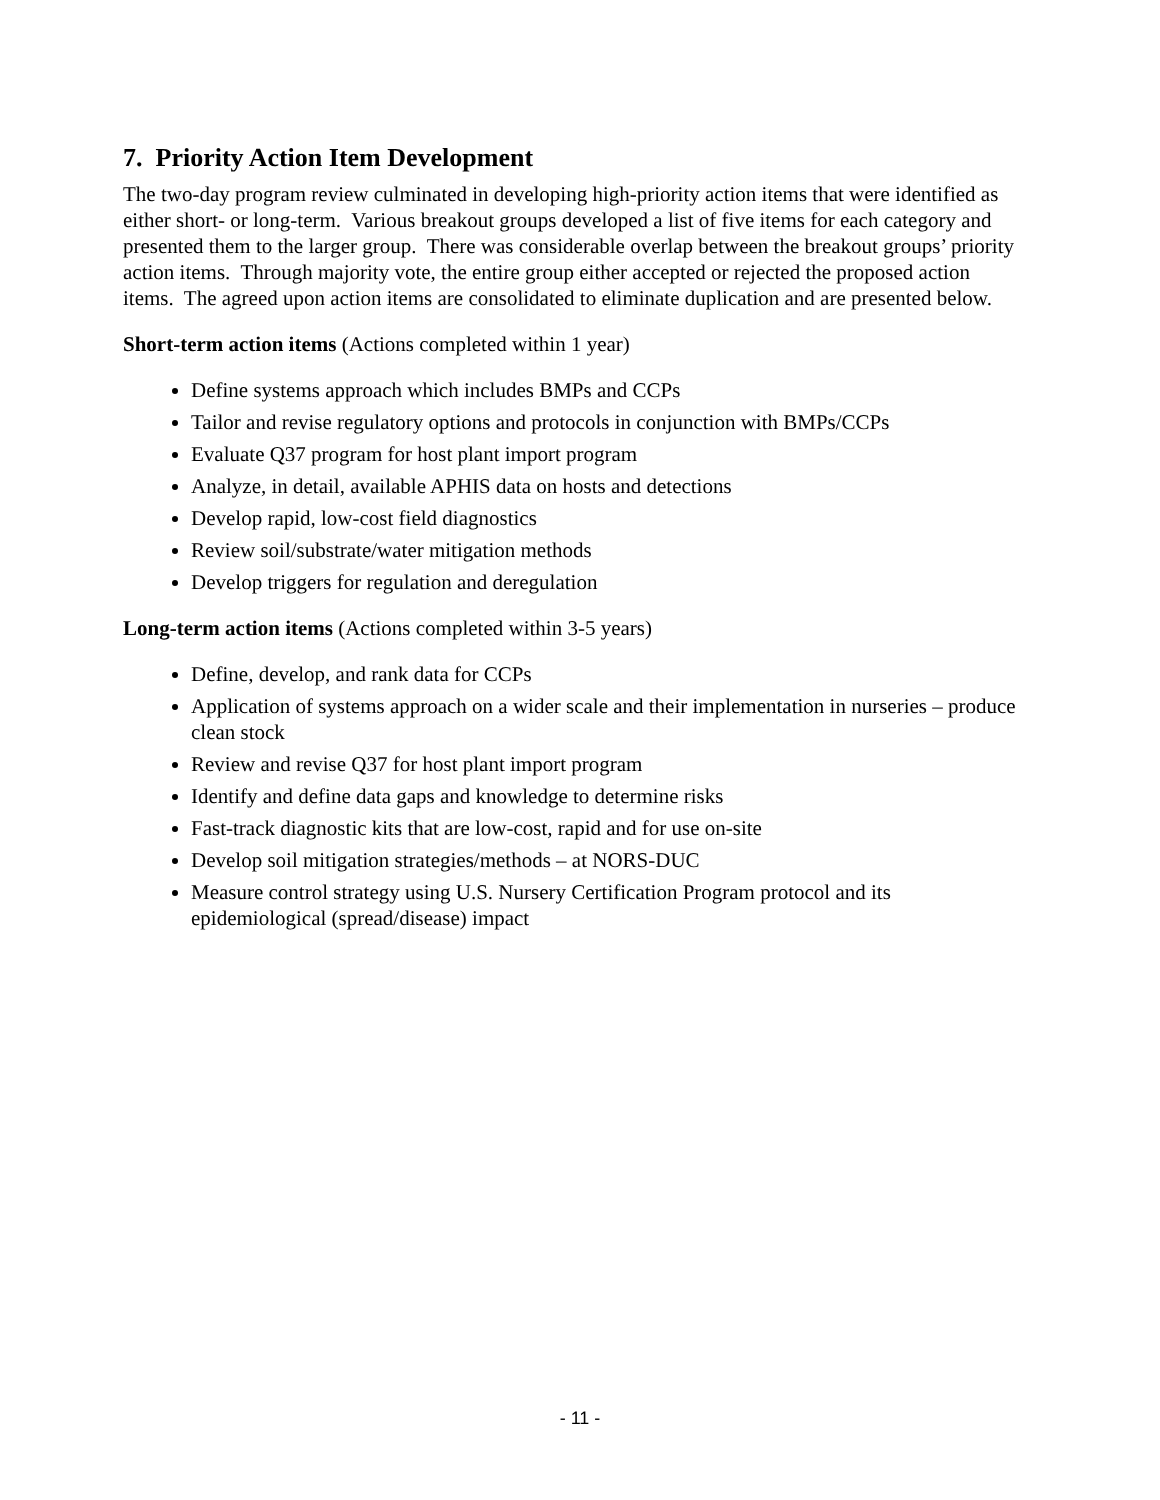7. Priority Action Item Development
The two-day program review culminated in developing high-priority action items that were identified as either short- or long-term. Various breakout groups developed a list of five items for each category and presented them to the larger group. There was considerable overlap between the breakout groups’ priority action items. Through majority vote, the entire group either accepted or rejected the proposed action items. The agreed upon action items are consolidated to eliminate duplication and are presented below.
Short-term action items (Actions completed within 1 year)
Define systems approach which includes BMPs and CCPs
Tailor and revise regulatory options and protocols in conjunction with BMPs/CCPs
Evaluate Q37 program for host plant import program
Analyze, in detail, available APHIS data on hosts and detections
Develop rapid, low-cost field diagnostics
Review soil/substrate/water mitigation methods
Develop triggers for regulation and deregulation
Long-term action items (Actions completed within 3-5 years)
Define, develop, and rank data for CCPs
Application of systems approach on a wider scale and their implementation in nurseries – produce clean stock
Review and revise Q37 for host plant import program
Identify and define data gaps and knowledge to determine risks
Fast-track diagnostic kits that are low-cost, rapid and for use on-site
Develop soil mitigation strategies/methods – at NORS-DUC
Measure control strategy using U.S. Nursery Certification Program protocol and its epidemiological (spread/disease) impact
- 11 -